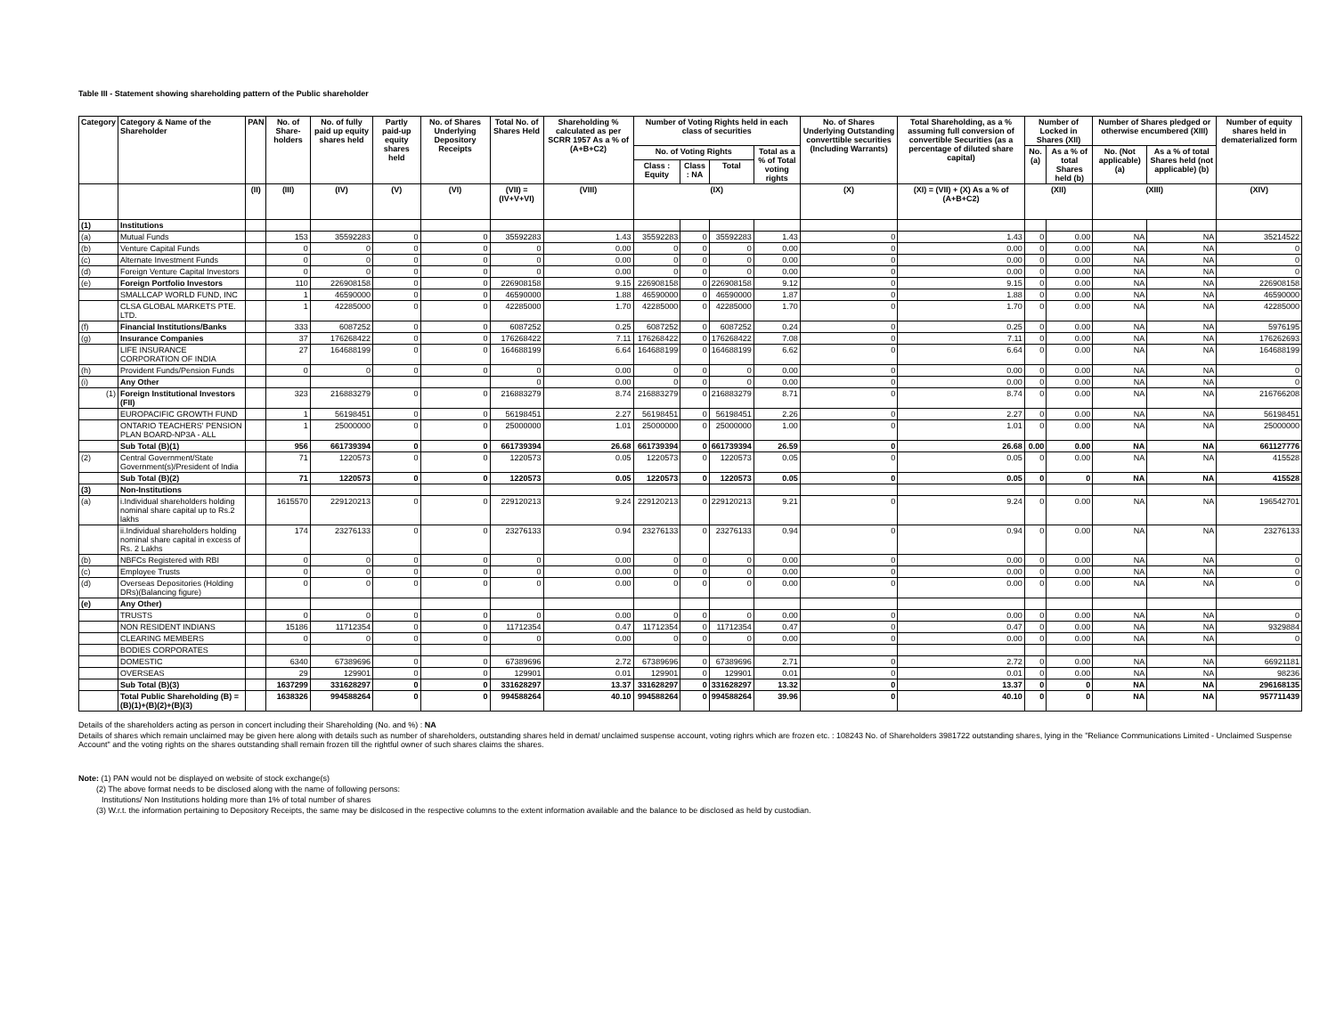Table III - Statement showing shareholding pattern of the Public shareholder
| Category | Category & Name of the Shareholder | PAN | No. of Share-holders | No. of fully paid up equity shares held | Partly paid-up equity shares held | No. of Shares Underlying Depository Receipts | Total No. of Shares Held | Shareholding % calculated as per SCRR 1957 As a % of (A+B+C2) | Number of Voting Rights held in each class of securities | | | | No. of Shares Underlying Outstanding converttible securities (Including Warrants) | Total Shareholding, as a % assuming full conversion of convertible Securities (as a percentage of diluted share capital) | Number of Locked in Shares (XII) | | Number of Shares pledged or otherwise encumbered (XIII) | | Number of equity shares held in dematerialized form |
| --- | --- | --- | --- | --- | --- | --- | --- | --- | --- | --- | --- | --- | --- | --- | --- | --- | --- | --- | --- |
| | | | | | | | | | No. of Voting Rights | | | Total as a % of Total voting rights | | | No. (a) | As a % of total Shares held (b) | No. (Not applicable) (a) | As a % of total Shares held (not applicable) (b) | |
| | | | | | | | | | Class : Equity | Class : NA | Total | | | | | | | | |
| | | (II) | (III) | (IV) | (V) | (VI) | (VII) = (IV+V+VI) | (VIII) | (IX) | | | | (X) | (XI) = (VII) + (X) As a % of (A+B+C2) | (XII) | | (XIII) | | (XIV) |
| (1) | Institutions | | | | | | | | | | | | | | | | | | |
| (a) | Mutual Funds | | 153 | 35592283 | 0 | 0 | 35592283 | 1.43 | 35592283 | 0 | 35592283 | 1.43 | 0 | 1.43 | 0 | 0.00 | NA | NA | 35214522 |
| (b) | Venture Capital Funds | | 0 | 0 | 0 | 0 | 0 | 0.00 | 0 | 0 | 0 | 0.00 | 0 | 0.00 | 0 | 0.00 | NA | NA | 0 |
| (c) | Alternate Investment Funds | | 0 | 0 | 0 | 0 | 0 | 0.00 | 0 | 0 | 0 | 0.00 | 0 | 0.00 | 0 | 0.00 | NA | NA | 0 |
| (d) | Foreign Venture Capital Investors | | 0 | 0 | 0 | 0 | 0 | 0.00 | 0 | 0 | 0 | 0.00 | 0 | 0.00 | 0 | 0.00 | NA | NA | 0 |
| (e) | Foreign Portfolio Investors | | 110 | 226908158 | 0 | 0 | 226908158 | 9.15 | 226908158 | 0 | 226908158 | 9.12 | 0 | 9.15 | 0 | 0.00 | NA | NA | 226908158 |
| | SMALLCAP WORLD FUND, INC | | 1 | 46590000 | 0 | 0 | 46590000 | 1.88 | 46590000 | 0 | 46590000 | 1.87 | 0 | 1.88 | 0 | 0.00 | NA | NA | 46590000 |
| | CLSA GLOBAL MARKETS PTE. LTD. | | 1 | 42285000 | 0 | 0 | 42285000 | 1.70 | 42285000 | 0 | 42285000 | 1.70 | 0 | 1.70 | 0 | 0.00 | NA | NA | 42285000 |
| (f) | Financial Institutions/Banks | | 333 | 6087252 | 0 | 0 | 6087252 | 0.25 | 6087252 | 0 | 6087252 | 0.24 | 0 | 0.25 | 0 | 0.00 | NA | NA | 5976195 |
| (g) | Insurance Companies | | 37 | 176268422 | 0 | 0 | 176268422 | 7.11 | 176268422 | 0 | 176268422 | 7.08 | 0 | 7.11 | 0 | 0.00 | NA | NA | 176262693 |
| | LIFE INSURANCE CORPORATION OF INDIA | | 27 | 164688199 | 0 | 0 | 164688199 | 6.64 | 164688199 | 0 | 164688199 | 6.62 | 0 | 6.64 | 0 | 0.00 | NA | NA | 164688199 |
| (h) | Provident Funds/Pension Funds | | 0 | 0 | 0 | 0 | 0 | 0.00 | 0 | 0 | 0 | 0.00 | 0 | 0.00 | 0 | 0.00 | NA | NA | 0 |
| (i) | Any Other | | | | | | 0 | 0.00 | 0 | 0 | 0 | 0.00 | 0 | 0.00 | 0 | 0.00 | NA | NA | 0 |
| (1) | Foreign Institutional Investors (FII) | | 323 | 216883279 | 0 | 0 | 216883279 | 8.74 | 216883279 | 0 | 216883279 | 8.71 | 0 | 8.74 | 0 | 0.00 | NA | NA | 216766208 |
| | EUROPACIFIC GROWTH FUND | | 1 | 56198451 | 0 | 0 | 56198451 | 2.27 | 56198451 | 0 | 56198451 | 2.26 | 0 | 2.27 | 0 | 0.00 | NA | NA | 56198451 |
| | ONTARIO TEACHERS' PENSION PLAN BOARD-NP3A - ALL | | 1 | 25000000 | 0 | 0 | 25000000 | 1.01 | 25000000 | 0 | 25000000 | 1.00 | 0 | 1.01 | 0 | 0.00 | NA | NA | 25000000 |
| | Sub Total (B)(1) | | 956 | 661739394 | 0 | 0 | 661739394 | 26.68 | 661739394 | 0 | 661739394 | 26.59 | 0 | 26.68 | 0.00 | 0.00 | NA | NA | 661127776 |
| (2) | Central Government/State Government(s)/President of India | | 71 | 1220573 | 0 | 0 | 1220573 | 0.05 | 1220573 | 0 | 1220573 | 0.05 | 0 | 0.05 | 0 | 0.00 | NA | NA | 415528 |
| | Sub Total (B)(2) | | 71 | 1220573 | 0 | 0 | 1220573 | 0.05 | 1220573 | 0 | 1220573 | 0.05 | 0 | 0.05 | 0 | 0 | NA | NA | 415528 |
| (3) | Non-Institutions | | | | | | | | | | | | | | | | | | |
| (a) | i.Individual shareholders holding nominal share capital up to Rs.2 lakhs | | 1615570 | 229120213 | 0 | 0 | 229120213 | 9.24 | 229120213 | 0 | 229120213 | 9.21 | 0 | 9.24 | 0 | 0.00 | NA | NA | 196542701 |
| | ii.Individual shareholders holding nominal share capital in excess of Rs. 2 Lakhs | | 174 | 23276133 | 0 | 0 | 23276133 | 0.94 | 23276133 | 0 | 23276133 | 0.94 | 0 | 0.94 | 0 | 0.00 | NA | NA | 23276133 |
| (b) | NBFCs Registered with RBI | | 0 | 0 | 0 | 0 | 0 | 0.00 | 0 | 0 | 0 | 0.00 | 0 | 0.00 | 0 | 0.00 | NA | NA | 0 |
| (c) | Employee Trusts | | 0 | 0 | 0 | 0 | 0 | 0.00 | 0 | 0 | 0 | 0.00 | 0 | 0.00 | 0 | 0.00 | NA | NA | 0 |
| (d) | Overseas Depositories (Holding DRs)(Balancing figure) | | 0 | 0 | 0 | 0 | 0 | 0.00 | 0 | 0 | 0 | 0.00 | 0 | 0.00 | 0 | 0.00 | NA | NA | 0 |
| (e) | Any Other) | | | | | | | | | | | | | | | | | | |
| | TRUSTS | | 0 | 0 | 0 | 0 | 0 | 0.00 | 0 | 0 | 0 | 0.00 | 0 | 0.00 | 0 | 0.00 | NA | NA | 0 |
| | NON RESIDENT INDIANS | | 15186 | 11712354 | 0 | 0 | 11712354 | 0.47 | 11712354 | 0 | 11712354 | 0.47 | 0 | 0.47 | 0 | 0.00 | NA | NA | 9329884 |
| | CLEARING MEMBERS | | 0 | 0 | 0 | 0 | 0 | 0.00 | 0 | 0 | 0 | 0.00 | 0 | 0.00 | 0 | 0.00 | NA | NA | 0 |
| | BODIES CORPORATES | | | | | | | | | | | | | | | | | | |
| | DOMESTIC | | 6340 | 67389696 | 0 | 0 | 67389696 | 2.72 | 67389696 | 0 | 67389696 | 2.71 | 0 | 2.72 | 0 | 0.00 | NA | NA | 66921181 |
| | OVERSEAS | | 29 | 129901 | 0 | 0 | 129901 | 0.01 | 129901 | 0 | 129901 | 0.01 | 0 | 0.01 | 0 | 0.00 | NA | NA | 98236 |
| | Sub Total (B)(3) | | 1637299 | 331628297 | 0 | 0 | 331628297 | 13.37 | 331628297 | 0 | 331628297 | 13.32 | 0 | 13.37 | 0 | 0 | NA | NA | 296168135 |
| | Total Public Shareholding (B) = (B)(1)+(B)(2)+(B)(3) | | 1638326 | 994588264 | 0 | 0 | 994588264 | 40.10 | 994588264 | 0 | 994588264 | 39.96 | 0 | 40.10 | 0 | 0 | NA | NA | 957711439 |
Details of the shareholders acting as person in concert including their Shareholding (No. and %) : NA
Details of shares which remain unclaimed may be given here along with details such as number of shareholders, outstanding shares held in demat/ unclaimed suspense account, voting righrs which are frozen etc. : 108243 No. of Shareholders 3981722 outstanding shares, lying in the "Reliance Communications Limited - Unclaimed Suspense Account" and the voting rights on the shares outstanding shall remain frozen till the rightful owner of such shares claims the shares.
Note: (1) PAN would not be displayed on website of stock exchange(s)
(2) The above format needs to be disclosed along with the name of following persons:
Institutions/ Non Institutions holding more than 1% of total number of shares
(3) W.r.t. the information pertaining to Depository Receipts, the same may be dislcosed in the respective columns to the extent information available and the balance to be disclosed as held by custodian.